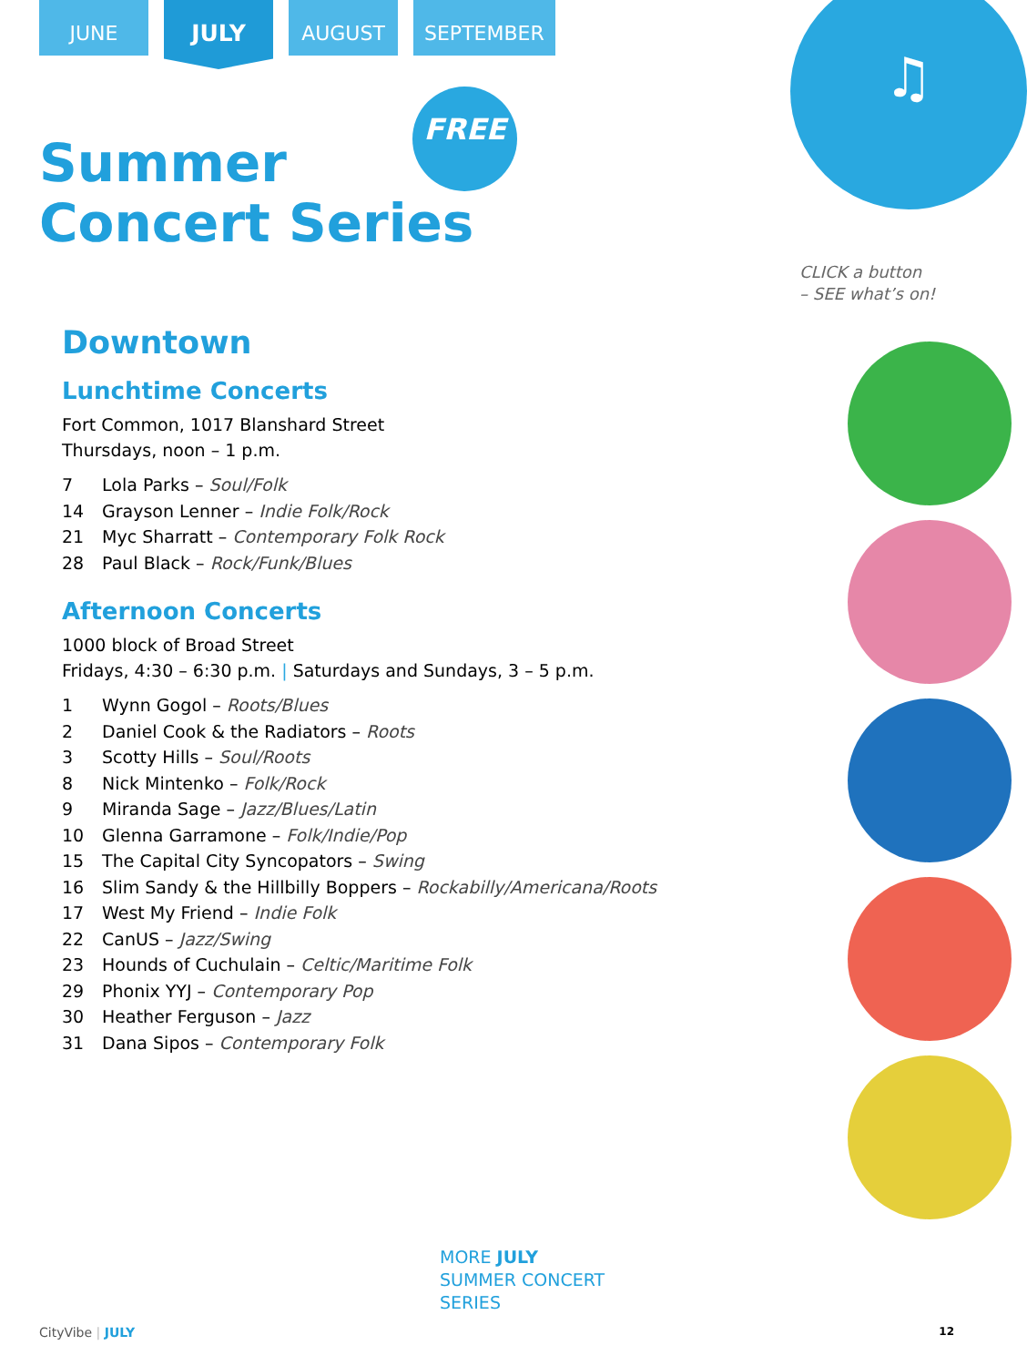JUNE
JULY
AUGUST SEPTEMBER
FREE
♫
Summer
Concert Series
Downtown
Lunchtime Concerts
Fort Common, 1017 Blanshard Street
Thursdays, noon – 1 p.m.
7 Lola Parks – Soul/Folk
14 Grayson Lenner – Indie Folk/Rock
21 Myc Sharratt – Contemporary Folk Rock
28 Paul Black – Rock/Funk/Blues
Afternoon Concerts
1000 block of Broad Street
Fridays, 4:30 – 6:30 p.m. | Saturdays and Sundays, 3 – 5 p.m.
1 Wynn Gogol – Roots/Blues
2 Daniel Cook & the Radiators – Roots
3 Scotty Hills – Soul/Roots
8 Nick Mintenko – Folk/Rock
9 Miranda Sage – Jazz/Blues/Latin
10 Glenna Garramone – Folk/Indie/Pop
15 The Capital City Syncopators – Swing
16 Slim Sandy & the Hillbilly Boppers – Rockabilly/Americana/Roots
17 West My Friend – Indie Folk
22 CanUS – Jazz/Swing
23 Hounds of Cuchulain – Celtic/Maritime Folk
29 Phonix YYJ – Contemporary Pop
30 Heather Ferguson – Jazz
31 Dana Sipos – Contemporary Folk
CLICK a button
– SEE what’s on!
MORE JULY
SUMMER CONCERT
SERIES
CityVibe | JULY 12